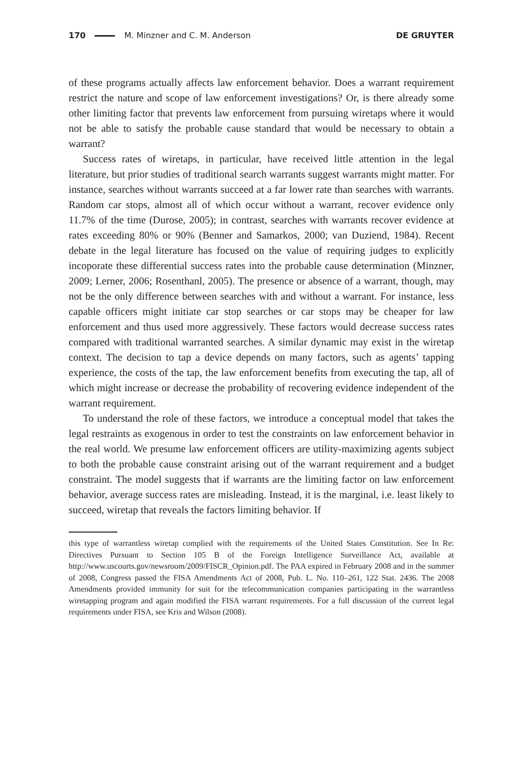170 M. Minzner and C. M. Anderson DE GRUYTER
of these programs actually affects law enforcement behavior. Does a warrant requirement restrict the nature and scope of law enforcement investigations? Or, is there already some other limiting factor that prevents law enforcement from pursuing wiretaps where it would not be able to satisfy the probable cause standard that would be necessary to obtain a warrant?
Success rates of wiretaps, in particular, have received little attention in the legal literature, but prior studies of traditional search warrants suggest warrants might matter. For instance, searches without warrants succeed at a far lower rate than searches with warrants. Random car stops, almost all of which occur without a warrant, recover evidence only 11.7% of the time (Durose, 2005); in contrast, searches with warrants recover evidence at rates exceeding 80% or 90% (Benner and Samarkos, 2000; van Duziend, 1984). Recent debate in the legal literature has focused on the value of requiring judges to explicitly incoporate these differential success rates into the probable cause determination (Minzner, 2009; Lerner, 2006; Rosenthanl, 2005). The presence or absence of a warrant, though, may not be the only difference between searches with and without a warrant. For instance, less capable officers might initiate car stop searches or car stops may be cheaper for law enforcement and thus used more aggressively. These factors would decrease success rates compared with traditional warranted searches. A similar dynamic may exist in the wiretap context. The decision to tap a device depends on many factors, such as agents’ tapping experience, the costs of the tap, the law enforcement benefits from executing the tap, all of which might increase or decrease the probability of recovering evidence independent of the warrant requirement.
To understand the role of these factors, we introduce a conceptual model that takes the legal restraints as exogenous in order to test the constraints on law enforcement behavior in the real world. We presume law enforcement officers are utility-maximizing agents subject to both the probable cause constraint arising out of the warrant requirement and a budget constraint. The model suggests that if warrants are the limiting factor on law enforcement behavior, average success rates are misleading. Instead, it is the marginal, i.e. least likely to succeed, wiretap that reveals the factors limiting behavior. If
this type of warrantless wiretap complied with the requirements of the United States Constitution. See In Re: Directives Pursuant to Section 105 B of the Foreign Intelligence Surveillance Act, available at http://www.uscourts.gov/newsroom/2009/FISCR_Opinion.pdf. The PAA expired in February 2008 and in the summer of 2008, Congress passed the FISA Amendments Act of 2008, Pub. L. No. 110–261, 122 Stat. 2436. The 2008 Amendments provided immunity for suit for the telecommunication companies participating in the warrantless wiretapping program and again modified the FISA warrant requirements. For a full discussion of the current legal requirements under FISA, see Kris and Wilson (2008).